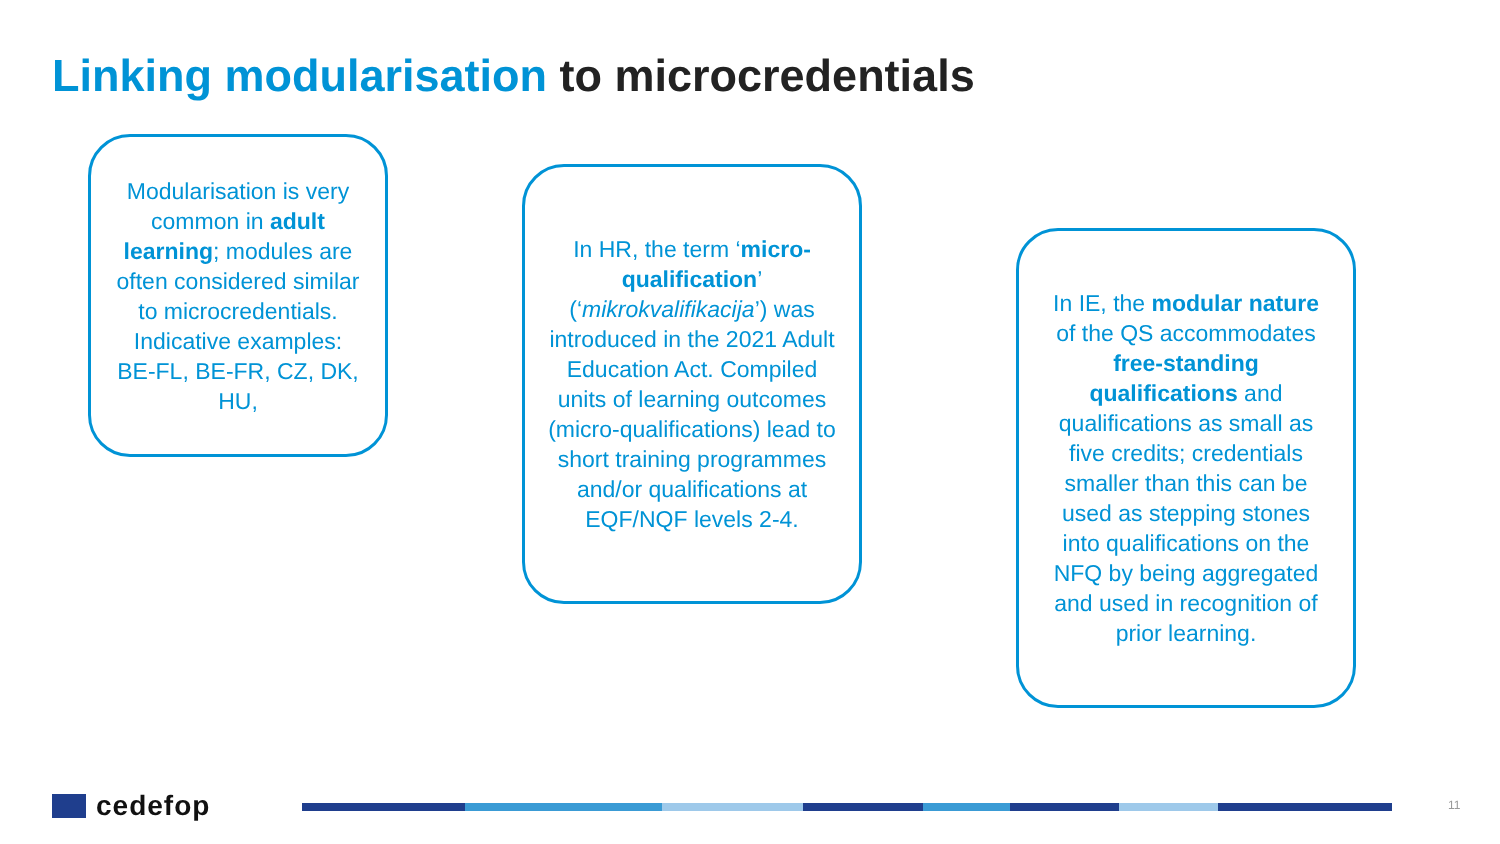Linking modularisation to microcredentials
Modularisation is very common in adult learning; modules are often considered similar to microcredentials. Indicative examples: BE-FL, BE-FR, CZ, DK, HU,
In HR, the term ‘micro-qualification’ (‘mikrokvalifikacija’) was introduced in the 2021 Adult Education Act. Compiled units of learning outcomes (micro-qualifications) lead to short training programmes and/or qualifications at EQF/NQF levels 2-4.
In IE, the modular nature of the QS accommodates free-standing qualifications and qualifications as small as five credits; credentials smaller than this can be used as stepping stones into qualifications on the NFQ by being aggregated and used in recognition of prior learning.
cedefop 11